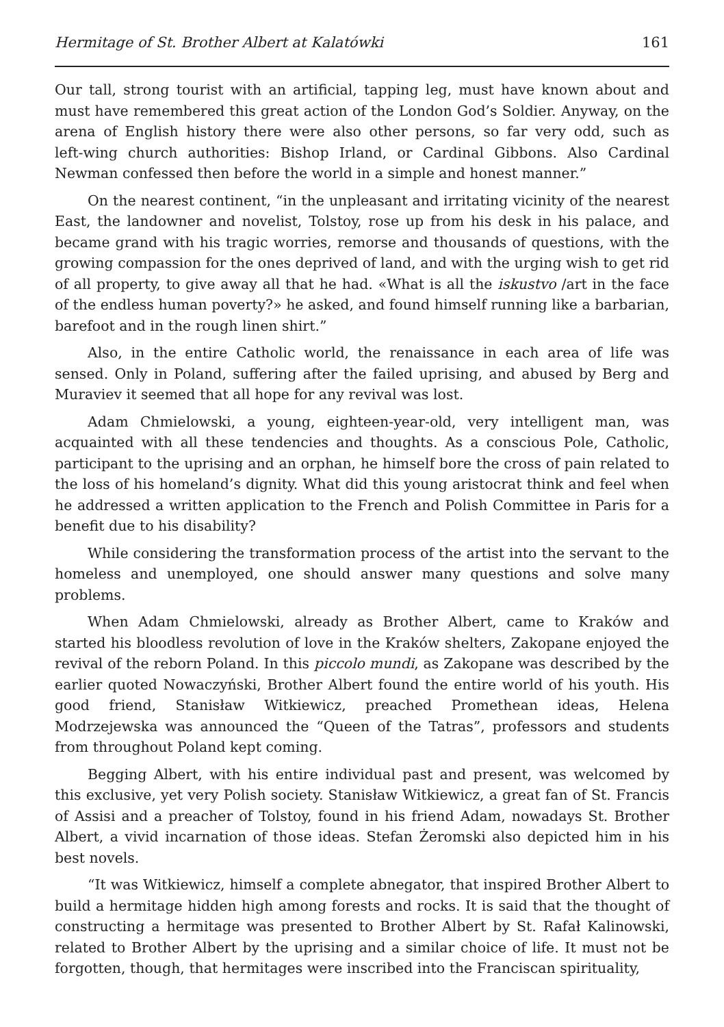Hermitage of St. Brother Albert at Kalatówki 161
Our tall, strong tourist with an artificial, tapping leg, must have known about and must have remembered this great action of the London God’s Soldier. Anyway, on the arena of English history there were also other persons, so far very odd, such as left‑wing church authorities: Bishop Irland, or Cardinal Gibbons. Also Cardinal Newman confessed then before the world in a simple and honest manner.”
On the nearest continent, “in the unpleasant and irritating vicinity of the nearest East, the landowner and novelist, Tolstoy, rose up from his desk in his palace, and became grand with his tragic worries, remorse and thousands of questions, with the growing compassion for the ones deprived of land, and with the urging wish to get rid of all property, to give away all that he had. «What is all the iskustvo /art in the face of the endless human poverty?» he asked, and found himself running like a barbarian, barefoot and in the rough linen shirt.”
Also, in the entire Catholic world, the renaissance in each area of life was sensed. Only in Poland, suffering after the failed uprising, and abused by Berg and Muraviev it seemed that all hope for any revival was lost.
Adam Chmielowski, a young, eighteen‑year‑old, very intelligent man, was acquainted with all these tendencies and thoughts. As a conscious Pole, Catholic, participant to the uprising and an orphan, he himself bore the cross of pain related to the loss of his homeland’s dignity. What did this young aristocrat think and feel when he addressed a written application to the French and Polish Committee in Paris for a benefit due to his disability?
While considering the transformation process of the artist into the servant to the homeless and unemployed, one should answer many questions and solve many problems.
When Adam Chmielowski, already as Brother Albert, came to Kraków and started his bloodless revolution of love in the Kraków shelters, Zakopane enjoyed the revival of the reborn Poland. In this piccolo mundi, as Zakopane was described by the earlier quoted Nowaczyński, Brother Albert found the entire world of his youth. His good friend, Stanisław Witkiewicz, preached Promethean ideas, Helena Modrzejewska was announced the “Queen of the Tatras”, professors and students from throughout Poland kept coming.
Begging Albert, with his entire individual past and present, was welcomed by this exclusive, yet very Polish society. Stanisław Witkiewicz, a great fan of St. Francis of Assisi and a preacher of Tolstoy, found in his friend Adam, nowadays St. Brother Albert, a vivid incarnation of those ideas. Stefan Żeromski also depicted him in his best novels.
“It was Witkiewicz, himself a complete abnegator, that inspired Brother Albert to build a hermitage hidden high among forests and rocks. It is said that the thought of constructing a hermitage was presented to Brother Albert by St. Rafał Kalinowski, related to Brother Albert by the uprising and a similar choice of life. It must not be forgotten, though, that hermitages were inscribed into the Franciscan spirituality,